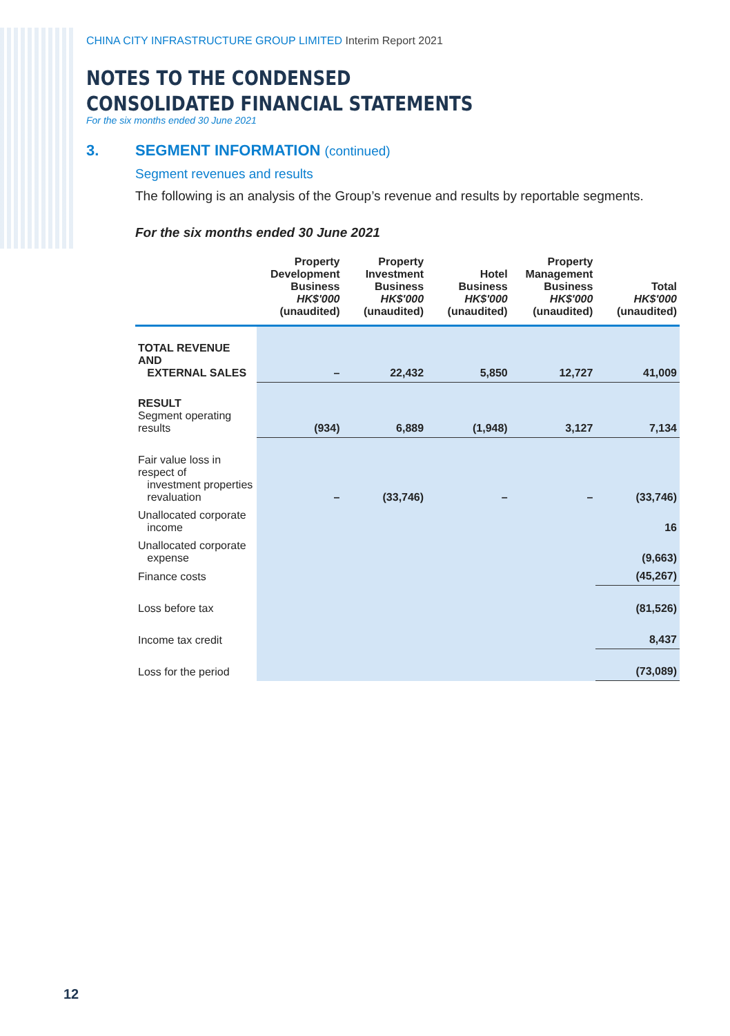CHINA CITY INFRASTRUCTURE GROUP LIMITED Interim Report 2021
NOTES TO THE CONDENSED
CONSOLIDATED FINANCIAL STATEMENTS
For the six months ended 30 June 2021
3. SEGMENT INFORMATION (continued)
Segment revenues and results
The following is an analysis of the Group’s revenue and results by reportable segments.
For the six months ended 30 June 2021
| | Property Development Business HK$'000 (unaudited) | Property Investment Business HK$'000 (unaudited) | Hotel Business HK$'000 (unaudited) | Property Management Business HK$'000 (unaudited) | Total HK$'000 (unaudited) |
| --- | --- | --- | --- | --- | --- |
| TOTAL REVENUE AND EXTERNAL SALES | – | 22,432 | 5,850 | 12,727 | 41,009 |
| RESULT Segment operating results | (934) | 6,889 | (1,948) | 3,127 | 7,134 |
| Fair value loss in respect of investment properties revaluation | – | (33,746) | – | – | (33,746) |
| Unallocated corporate income | | | | | 16 |
| Unallocated corporate expense | | | | | (9,663) |
| Finance costs | | | | | (45,267) |
| Loss before tax | | | | | (81,526) |
| Income tax credit | | | | | 8,437 |
| Loss for the period | | | | | (73,089) |
12